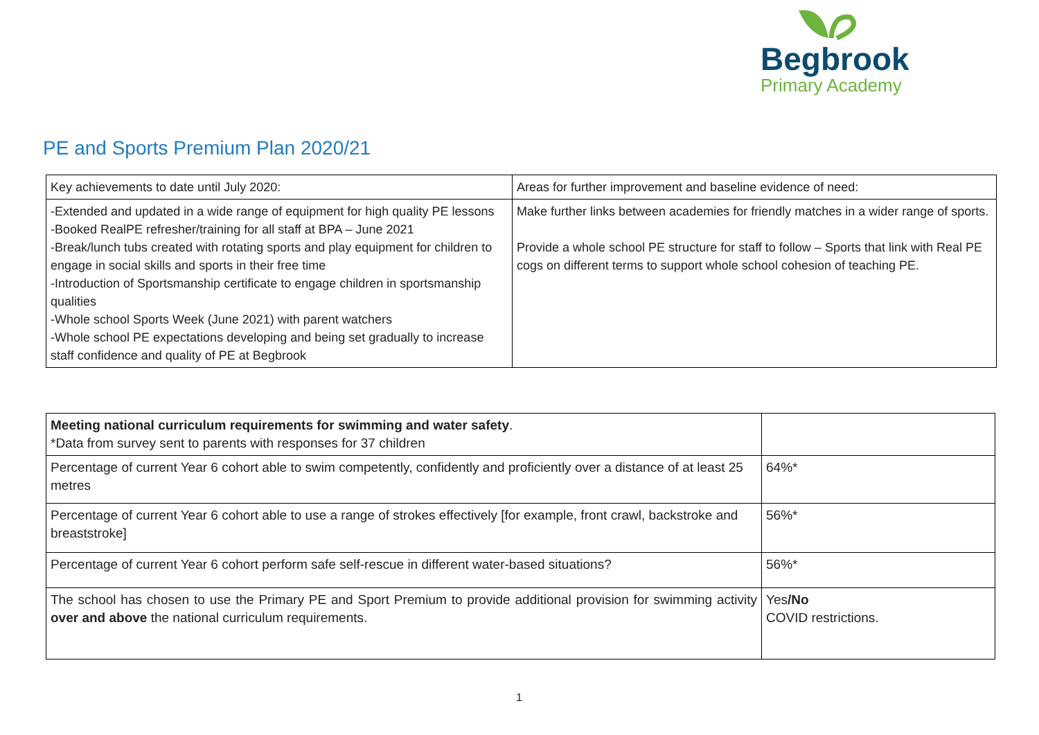Begbrook
Primary Academy
PE and Sports Premium Plan 2020/21
| Key achievements to date until July 2020: | Areas for further improvement and baseline evidence of need: |
| -Extended and updated in a wide range of equipment for high quality PE lessons -Booked RealPE refresher/training for all staff at BPA – June 2021 -Break/lunch tubs created with rotating sports and play equipment for children to engage in social skills and sports in their free time -Introduction of Sportsmanship certificate to engage children in sportsmanship qualities -Whole school Sports Week (June 2021) with parent watchers -Whole school PE expectations developing and being set gradually to increase staff confidence and quality of PE at Begbrook | Make further links between academies for friendly matches in a wider range of sports. Provide a whole school PE structure for staff to follow – Sports that link with Real PE cogs on different terms to support whole school cohesion of teaching PE. |
| Meeting national curriculum requirements for swimming and water safety . *Data from survey sent to parents with responses for 37 children | |
| Percentage of current Year 6 cohort able to swim competently, confidently and proficiently over a distance of at least 25 metres | 64%* |
| Percentage of current Year 6 cohort able to use a range of strokes effectively [for example, front crawl, backstroke and breaststroke] | 56%* |
| Percentage of current Year 6 cohort perform safe self-rescue in different water-based situations? | 56%* |
| The school has chosen to use the Primary PE and Sport Premium to provide additional provision for swimming activity over and above the national curriculum requirements. | Yes /No COVID restrictions. |
1